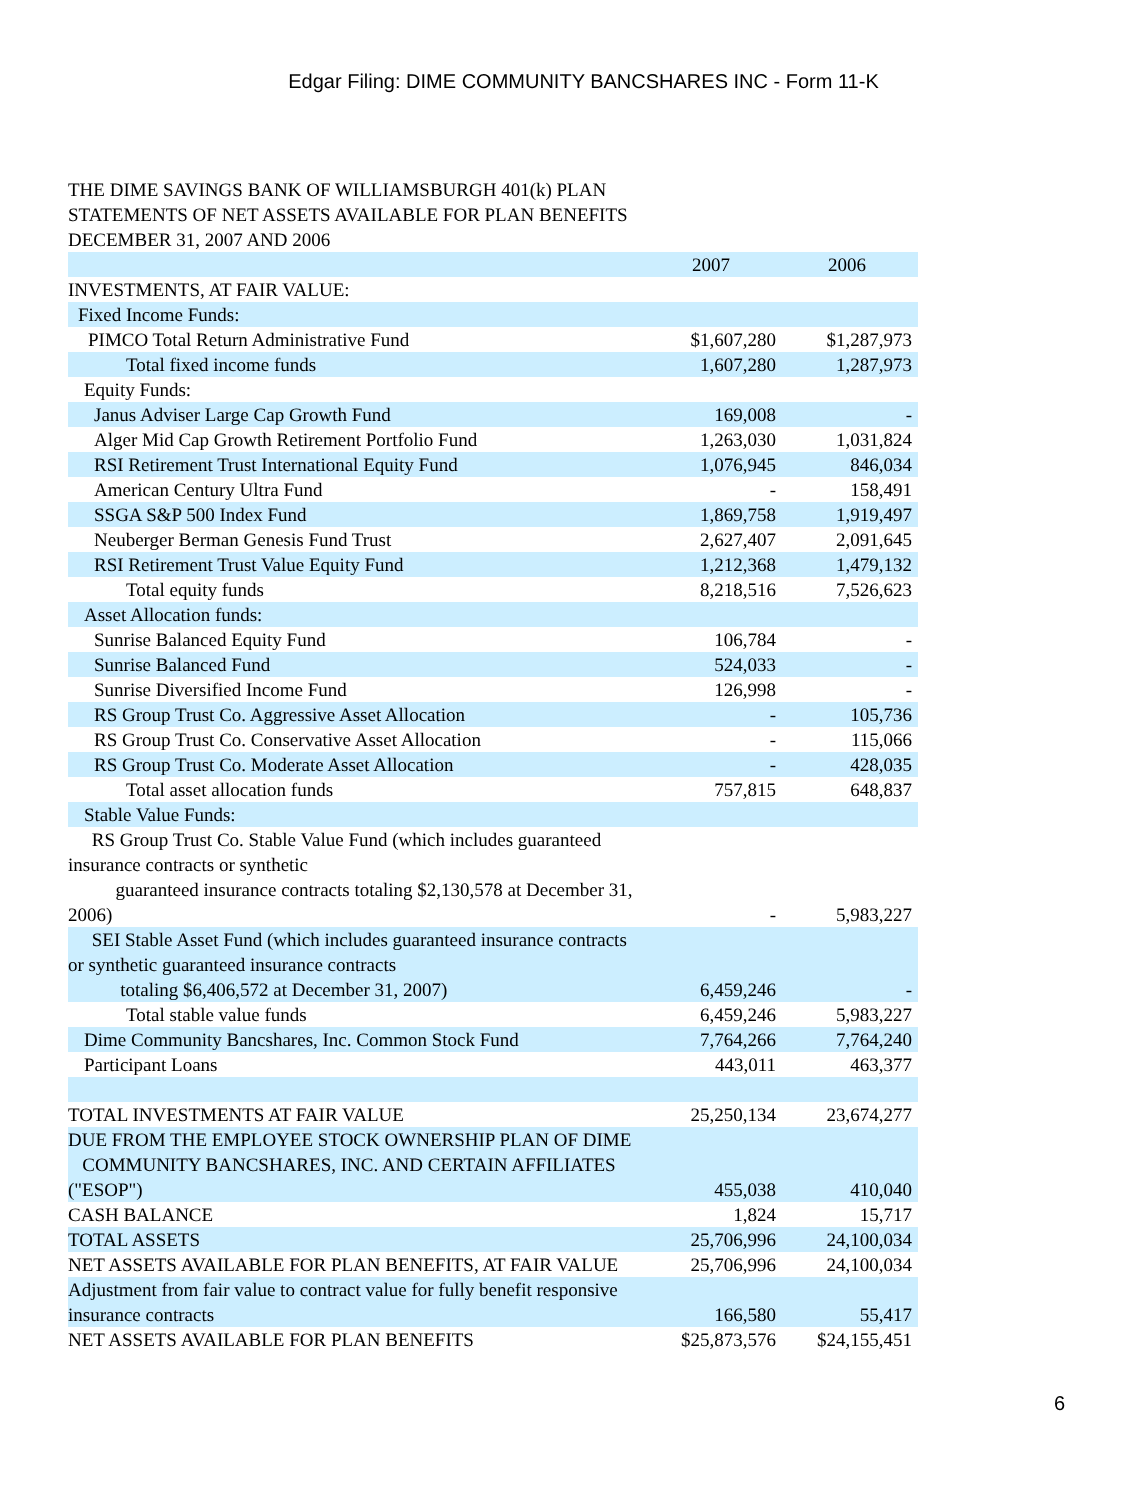Edgar Filing: DIME COMMUNITY BANCSHARES INC - Form 11-K
THE DIME SAVINGS BANK OF WILLIAMSBURGH 401(k) PLAN
STATEMENTS OF NET ASSETS AVAILABLE FOR PLAN BENEFITS
DECEMBER 31, 2007 AND 2006
| | 2007 | 2006 |
| --- | --- | --- |
| INVESTMENTS, AT FAIR VALUE: | | |
| Fixed Income Funds: | | |
| PIMCO Total Return Administrative Fund | $1,607,280 | $1,287,973 |
| Total fixed income funds | 1,607,280 | 1,287,973 |
| Equity Funds: | | |
| Janus Adviser Large Cap Growth Fund | 169,008 | - |
| Alger Mid Cap Growth Retirement Portfolio Fund | 1,263,030 | 1,031,824 |
| RSI Retirement Trust International Equity Fund | 1,076,945 | 846,034 |
| American Century Ultra Fund | - | 158,491 |
| SSGA S&P 500 Index Fund | 1,869,758 | 1,919,497 |
| Neuberger Berman Genesis Fund Trust | 2,627,407 | 2,091,645 |
| RSI Retirement Trust Value Equity Fund | 1,212,368 | 1,479,132 |
| Total equity funds | 8,218,516 | 7,526,623 |
| Asset Allocation funds: | | |
| Sunrise Balanced Equity Fund | 106,784 | - |
| Sunrise Balanced Fund | 524,033 | - |
| Sunrise Diversified Income Fund | 126,998 | - |
| RS Group Trust Co. Aggressive Asset Allocation | - | 105,736 |
| RS Group Trust Co. Conservative Asset Allocation | - | 115,066 |
| RS Group Trust Co. Moderate Asset Allocation | - | 428,035 |
| Total asset allocation funds | 757,815 | 648,837 |
| Stable Value Funds: | | |
| RS Group Trust Co. Stable Value Fund (which includes guaranteed insurance contracts or synthetic guaranteed insurance contracts totaling $2,130,578 at December 31, 2006) | - | 5,983,227 |
| SEI Stable Asset Fund (which includes guaranteed insurance contracts or synthetic guaranteed insurance contracts totaling $6,406,572 at December 31, 2007) | 6,459,246 | - |
| Total stable value funds | 6,459,246 | 5,983,227 |
| Dime Community Bancshares, Inc. Common Stock Fund | 7,764,266 | 7,764,240 |
| Participant Loans | 443,011 | 463,377 |
| TOTAL INVESTMENTS AT FAIR VALUE | 25,250,134 | 23,674,277 |
| DUE FROM THE EMPLOYEE STOCK OWNERSHIP PLAN OF DIME COMMUNITY BANCSHARES, INC. AND CERTAIN AFFILIATES ("ESOP") | 455,038 | 410,040 |
| CASH BALANCE | 1,824 | 15,717 |
| TOTAL ASSETS | 25,706,996 | 24,100,034 |
| NET ASSETS AVAILABLE FOR PLAN BENEFITS, AT FAIR VALUE | 25,706,996 | 24,100,034 |
| Adjustment from fair value to contract value for fully benefit responsive insurance contracts | 166,580 | 55,417 |
| NET ASSETS AVAILABLE FOR PLAN BENEFITS | $25,873,576 | $24,155,451 |
6